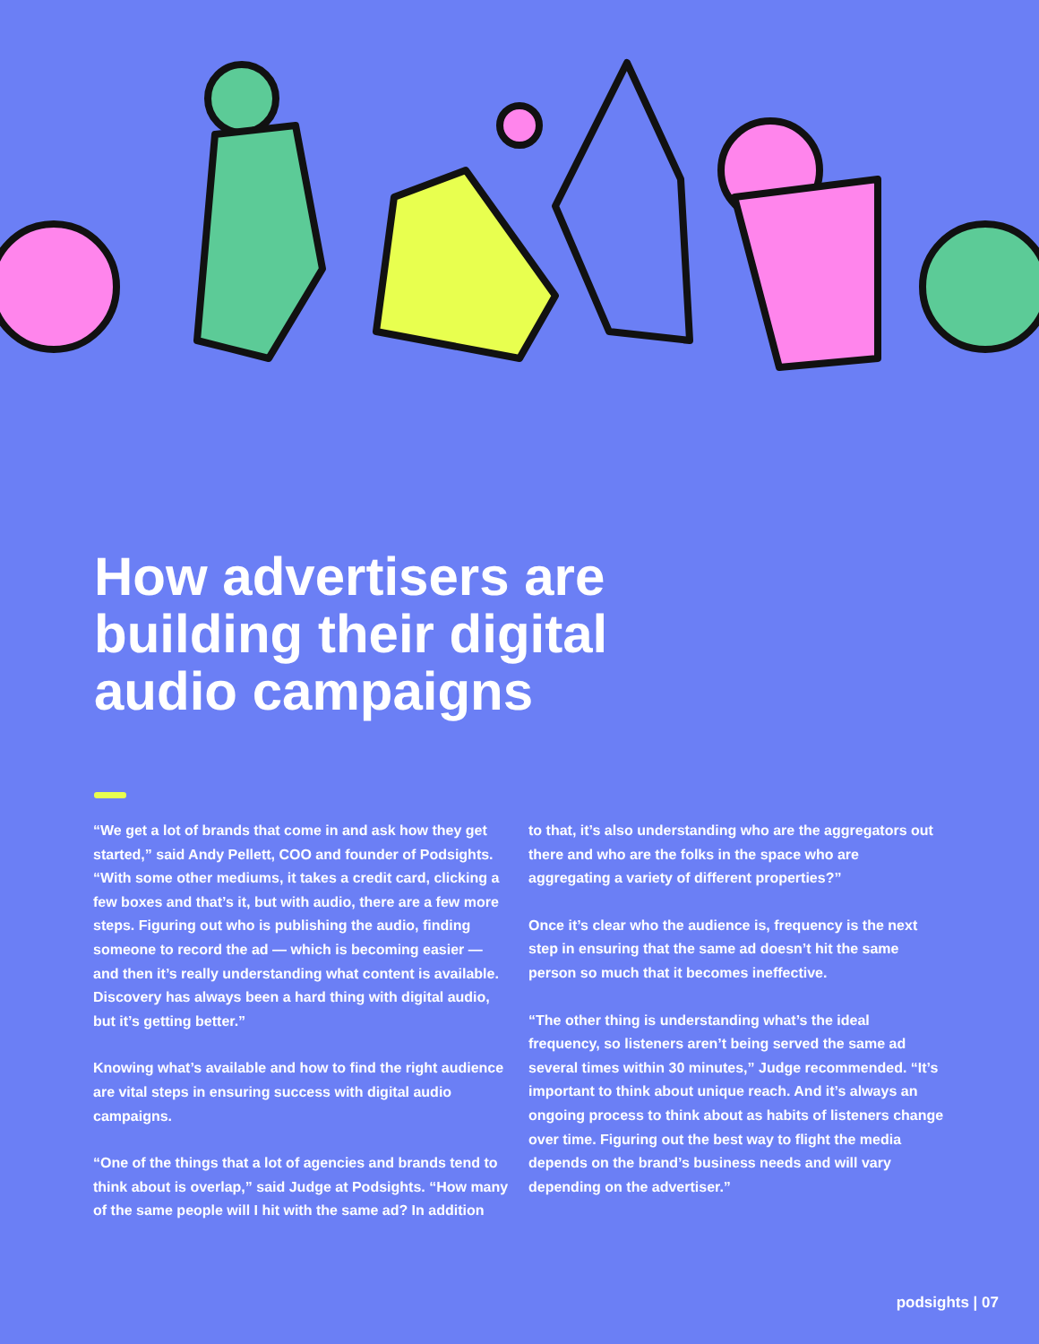How advertisers are
building their digital
audio campaigns
“We get a lot of brands that come in and ask how they get started,” said Andy Pellett, COO and founder of Podsights. “With some other mediums, it takes a credit card, clicking a few boxes and that’s it, but with audio, there are a few more steps. Figuring out who is publishing the audio, finding someone to record the ad — which is becoming easier — and then it’s really understanding what content is available. Discovery has always been a hard thing with digital audio, but it’s getting better.”
Knowing what’s available and how to find the right audience are vital steps in ensuring success with digital audio campaigns.
“One of the things that a lot of agencies and brands tend to think about is overlap,” said Judge at Podsights. “How many of the same people will I hit with the same ad? In addition
to that, it’s also understanding who are the aggregators out there and who are the folks in the space who are aggregating a variety of different properties?”
Once it’s clear who the audience is, frequency is the next step in ensuring that the same ad doesn’t hit the same person so much that it becomes ineffective.
“The other thing is understanding what’s the ideal frequency, so listeners aren’t being served the same ad several times within 30 minutes,” Judge recommended. “It’s important to think about unique reach. And it’s always an ongoing process to think about as habits of listeners change over time. Figuring out the best way to flight the media depends on the brand’s business needs and will vary depending on the advertiser.”
podsights | 07